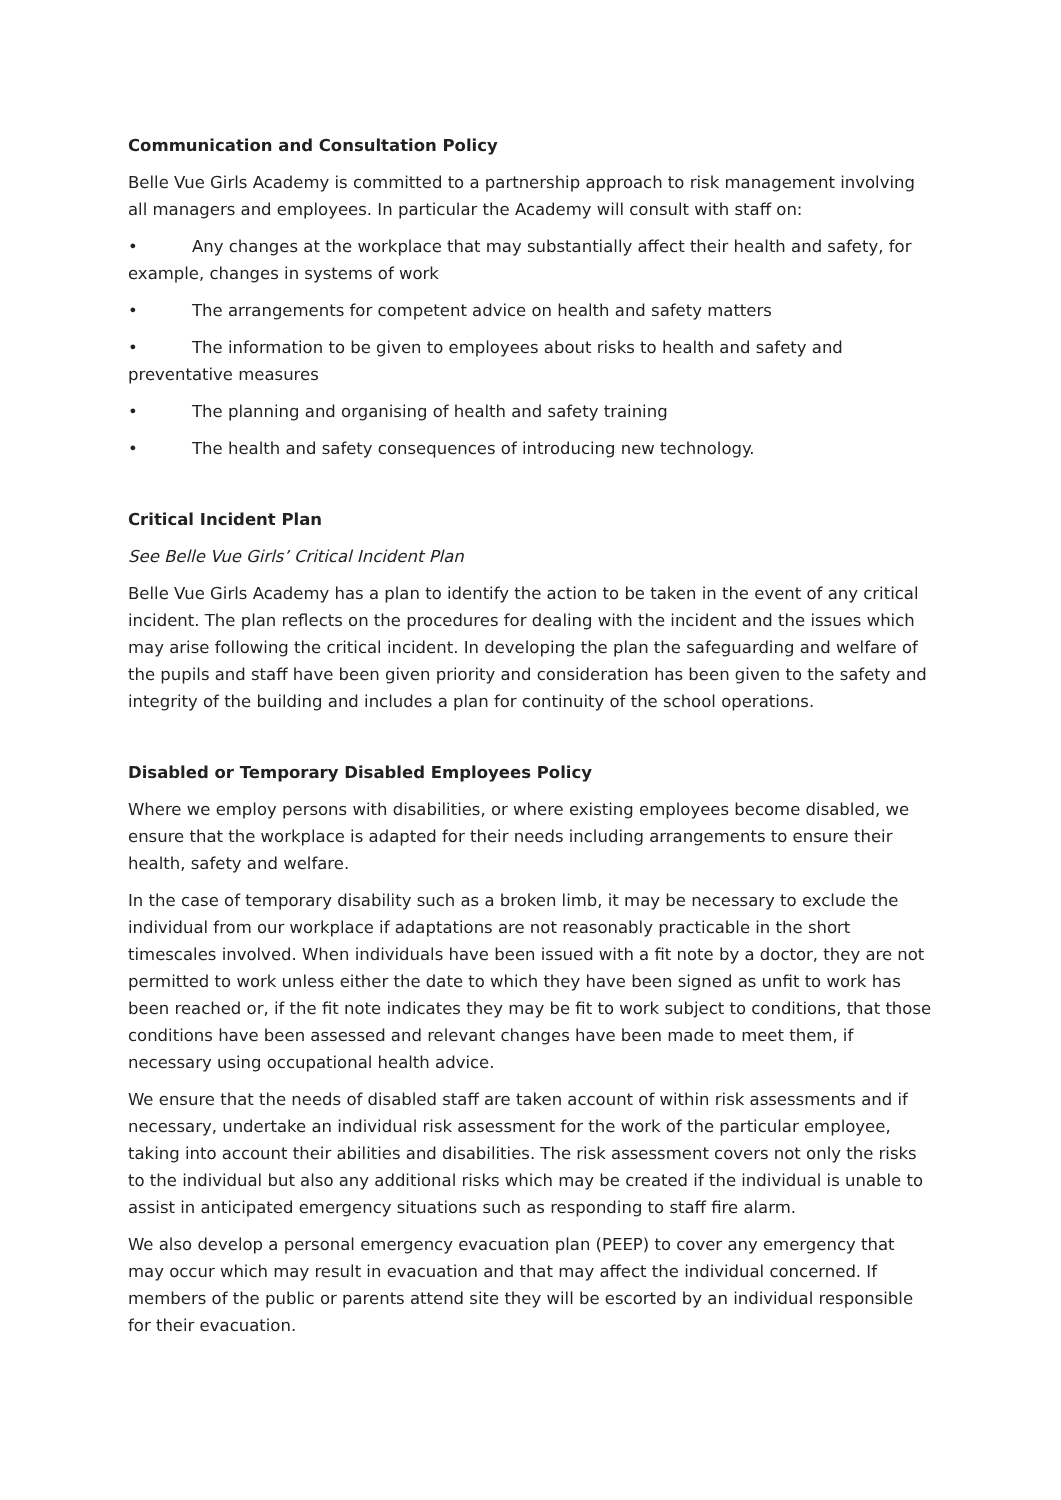Communication and Consultation Policy
Belle Vue Girls Academy is committed to a partnership approach to risk management involving all managers and employees. In particular the Academy will consult with staff on:
• Any changes at the workplace that may substantially affect their health and safety, for example, changes in systems of work
• The arrangements for competent advice on health and safety matters
• The information to be given to employees about risks to health and safety and preventative measures
• The planning and organising of health and safety training
• The health and safety consequences of introducing new technology.
Critical Incident Plan
See Belle Vue Girls’ Critical Incident Plan
Belle Vue Girls Academy has a plan to identify the action to be taken in the event of any critical incident. The plan reflects on the procedures for dealing with the incident and the issues which may arise following the critical incident. In developing the plan the safeguarding and welfare of the pupils and staff have been given priority and consideration has been given to the safety and integrity of the building and includes a plan for continuity of the school operations.
Disabled or Temporary Disabled Employees Policy
Where we employ persons with disabilities, or where existing employees become disabled, we ensure that the workplace is adapted for their needs including arrangements to ensure their health, safety and welfare.
In the case of temporary disability such as a broken limb, it may be necessary to exclude the individual from our workplace if adaptations are not reasonably practicable in the short timescales involved. When individuals have been issued with a fit note by a doctor, they are not permitted to work unless either the date to which they have been signed as unfit to work has been reached or, if the fit note indicates they may be fit to work subject to conditions, that those conditions have been assessed and relevant changes have been made to meet them, if necessary using occupational health advice.
We ensure that the needs of disabled staff are taken account of within risk assessments and if necessary, undertake an individual risk assessment for the work of the particular employee, taking into account their abilities and disabilities. The risk assessment covers not only the risks to the individual but also any additional risks which may be created if the individual is unable to assist in anticipated emergency situations such as responding to staff fire alarm.
We also develop a personal emergency evacuation plan (PEEP) to cover any emergency that may occur which may result in evacuation and that may affect the individual concerned. If members of the public or parents attend site they will be escorted by an individual responsible for their evacuation.